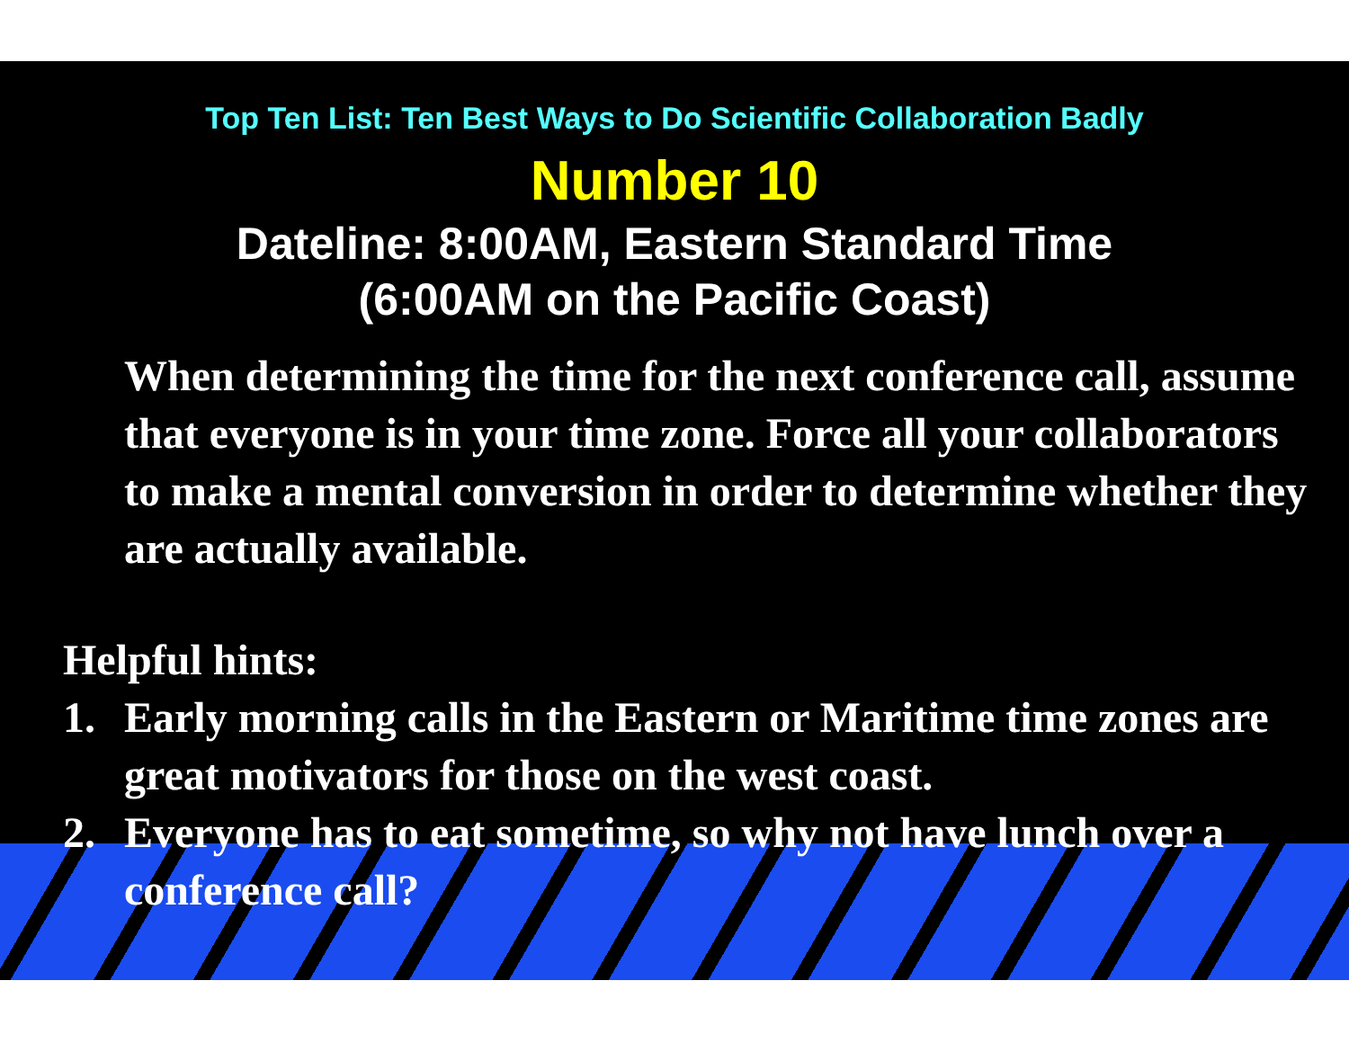Top Ten List: Ten Best Ways to Do Scientific Collaboration Badly
Number 10
Dateline: 8:00AM, Eastern Standard Time
(6:00AM on the Pacific Coast)
When determining the time for the next conference call, assume that everyone is in your time zone. Force all your collaborators to make a mental conversion in order to determine whether they are actually available.
Helpful hints:
1. Early morning calls in the Eastern or Maritime time zones are great motivators for those on the west coast.
2. Everyone has to eat sometime, so why not have lunch over a conference call?